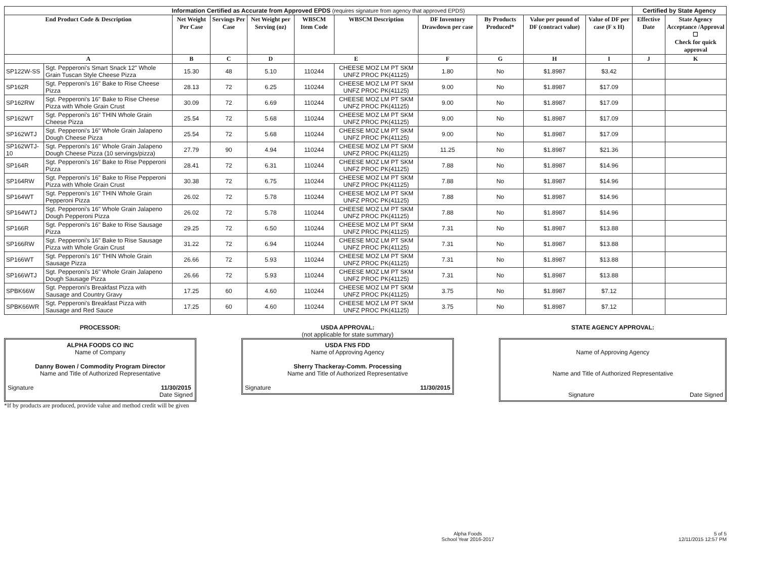| Information Certified as Accurate from Approved EPDS (requires signature from agency that approved EPDS) | | | | | | | | | | | Certified by State Agency | |
| --- | --- | --- | --- | --- | --- | --- | --- | --- | --- | --- | --- | --- |
| End Product Code & Description | | Net Weight Per Case | Servings Per Case | Net Weight per Serving (oz) | WBSCM Item Code | WBSCM Description | DF Inventory Drawdown per case | By Products Produced* | Value per pound of DF (contract value) | Value of DF per case (F x H) | Effective Date | State Agency Acceptance /Approval ☐ Check for quick approval |
| A | | B | C | D | E | | F | G | H | I | J | K |
| SP122W-SS | Sgt. Pepperoni's Smart Snack 12" Whole Grain Tuscan Style Cheese Pizza | 15.30 | 48 | 5.10 | 110244 | CHEESE MOZ LM PT SKM UNFZ PROC PK(41125) | 1.80 | No | $1.8987 | $3.42 | | |
| SP162R | Sgt. Pepperoni's 16" Bake to Rise Cheese Pizza | 28.13 | 72 | 6.25 | 110244 | CHEESE MOZ LM PT SKM UNFZ PROC PK(41125) | 9.00 | No | $1.8987 | $17.09 | | |
| SP162RW | Sgt. Pepperoni's 16" Bake to Rise Cheese Pizza with Whole Grain Crust | 30.09 | 72 | 6.69 | 110244 | CHEESE MOZ LM PT SKM UNFZ PROC PK(41125) | 9.00 | No | $1.8987 | $17.09 | | |
| SP162WT | Sgt. Pepperoni's 16" THIN Whole Grain Cheese Pizza | 25.54 | 72 | 5.68 | 110244 | CHEESE MOZ LM PT SKM UNFZ PROC PK(41125) | 9.00 | No | $1.8987 | $17.09 | | |
| SP162WTJ | Sgt. Pepperoni's 16" Whole Grain Jalapeno Dough Cheese Pizza | 25.54 | 72 | 5.68 | 110244 | CHEESE MOZ LM PT SKM UNFZ PROC PK(41125) | 9.00 | No | $1.8987 | $17.09 | | |
| SP162WTJ-10 | Sgt. Pepperoni's 16" Whole Grain Jalapeno Dough Cheese Pizza (10 servings/pizza) | 27.79 | 90 | 4.94 | 110244 | CHEESE MOZ LM PT SKM UNFZ PROC PK(41125) | 11.25 | No | $1.8987 | $21.36 | | |
| SP164R | Sgt. Pepperoni's 16" Bake to Rise Pepperoni Pizza | 28.41 | 72 | 6.31 | 110244 | CHEESE MOZ LM PT SKM UNFZ PROC PK(41125) | 7.88 | No | $1.8987 | $14.96 | | |
| SP164RW | Sgt. Pepperoni's 16" Bake to Rise Pepperoni Pizza with Whole Grain Crust | 30.38 | 72 | 6.75 | 110244 | CHEESE MOZ LM PT SKM UNFZ PROC PK(41125) | 7.88 | No | $1.8987 | $14.96 | | |
| SP164WT | Sgt. Pepperoni's 16" THIN Whole Grain Pepperoni Pizza | 26.02 | 72 | 5.78 | 110244 | CHEESE MOZ LM PT SKM UNFZ PROC PK(41125) | 7.88 | No | $1.8987 | $14.96 | | |
| SP164WTJ | Sgt. Pepperoni's 16" Whole Grain Jalapeno Dough Pepperoni Pizza | 26.02 | 72 | 5.78 | 110244 | CHEESE MOZ LM PT SKM UNFZ PROC PK(41125) | 7.88 | No | $1.8987 | $14.96 | | |
| SP166R | Sgt. Pepperoni's 16" Bake to Rise Sausage Pizza | 29.25 | 72 | 6.50 | 110244 | CHEESE MOZ LM PT SKM UNFZ PROC PK(41125) | 7.31 | No | $1.8987 | $13.88 | | |
| SP166RW | Sgt. Pepperoni's 16" Bake to Rise Sausage Pizza with Whole Grain Crust | 31.22 | 72 | 6.94 | 110244 | CHEESE MOZ LM PT SKM UNFZ PROC PK(41125) | 7.31 | No | $1.8987 | $13.88 | | |
| SP166WT | Sgt. Pepperoni's 16" THIN Whole Grain Sausage Pizza | 26.66 | 72 | 5.93 | 110244 | CHEESE MOZ LM PT SKM UNFZ PROC PK(41125) | 7.31 | No | $1.8987 | $13.88 | | |
| SP166WTJ | Sgt. Pepperoni's 16" Whole Grain Jalapeno Dough Sausage Pizza | 26.66 | 72 | 5.93 | 110244 | CHEESE MOZ LM PT SKM UNFZ PROC PK(41125) | 7.31 | No | $1.8987 | $13.88 | | |
| SPBK66W | Sgt. Pepperoni's Breakfast Pizza with Sausage and Country Gravy | 17.25 | 60 | 4.60 | 110244 | CHEESE MOZ LM PT SKM UNFZ PROC PK(41125) | 3.75 | No | $1.8987 | $7.12 | | |
| SPBK66WR | Sgt. Pepperoni's Breakfast Pizza with Sausage and Red Sauce | 17.25 | 60 | 4.60 | 110244 | CHEESE MOZ LM PT SKM UNFZ PROC PK(41125) | 3.75 | No | $1.8987 | $7.12 | | |
PROCESSOR:
ALPHA FOODS CO INC
Name of Company
Danny Bowen / Commodity Program Director
Name and Title of Authorized Representative
Signature 11/30/2015
Date Signed
*If by products are produced, provide value and method credit will be given
USDA APPROVAL:
(not applicable for state summary)
USDA FNS FDD
Name of Approving Agency
Sherry Thackeray-Comm. Processing
Name and Title of Authorized Representative
Signature 11/30/2015
STATE AGENCY APPROVAL:
Name of Approving Agency
Name and Title of Authorized Representative
Signature Date Signed
Alpha Foods
School Year 2016-2017 5 of 5
12/11/2015 12:57 PM